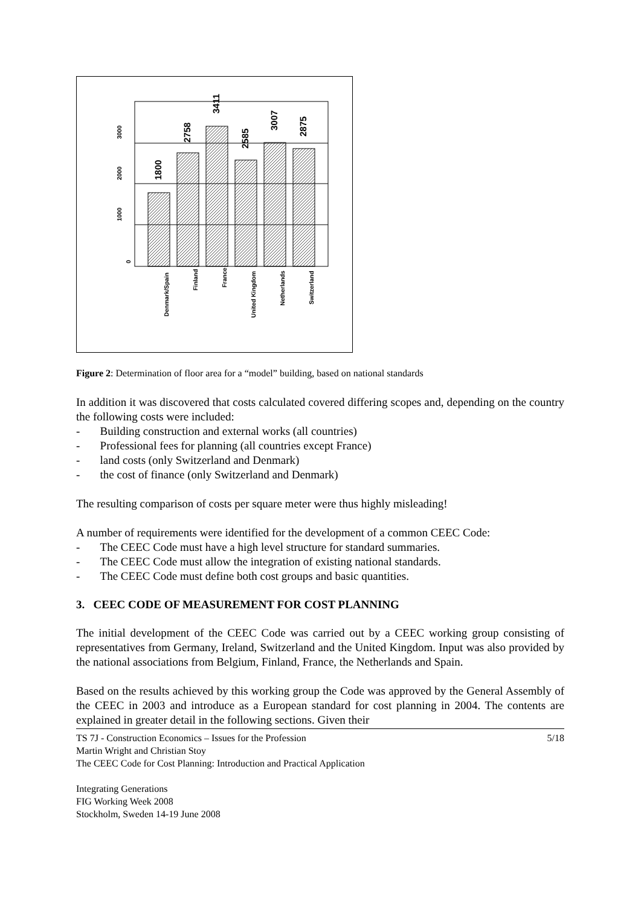0
1000
2000
3000
1800
2758
3411
2585
3007
2875
Denmark/Spain
Finland
France
United Kingdom
Netherlands
Switzerland
Figure 2: Determination of floor area for a “model” building, based on national standards
In addition it was discovered that costs calculated covered differing scopes and, depending on the country the following costs were included:
- Building construction and external works (all countries)
- Professional fees for planning (all countries except France)
- land costs (only Switzerland and Denmark)
- the cost of finance (only Switzerland and Denmark)
The resulting comparison of costs per square meter were thus highly misleading!
A number of requirements were identified for the development of a common CEEC Code:
- The CEEC Code must have a high level structure for standard summaries.
- The CEEC Code must allow the integration of existing national standards.
- The CEEC Code must define both cost groups and basic quantities.
3. CEEC CODE OF MEASUREMENT FOR COST PLANNING
The initial development of the CEEC Code was carried out by a CEEC working group consisting of representatives from Germany, Ireland, Switzerland and the United Kingdom. Input was also provided by the national associations from Belgium, Finland, France, the Netherlands and Spain.
Based on the results achieved by this working group the Code was approved by the General Assembly of the CEEC in 2003 and introduce as a European standard for cost planning in 2004. The contents are explained in greater detail in the following sections. Given their
TS 7J - Construction Economics – Issues for the Profession 5/18
Martin Wright and Christian Stoy
The CEEC Code for Cost Planning: Introduction and Practical Application
Integrating Generations
FIG Working Week 2008
Stockholm, Sweden 14-19 June 2008